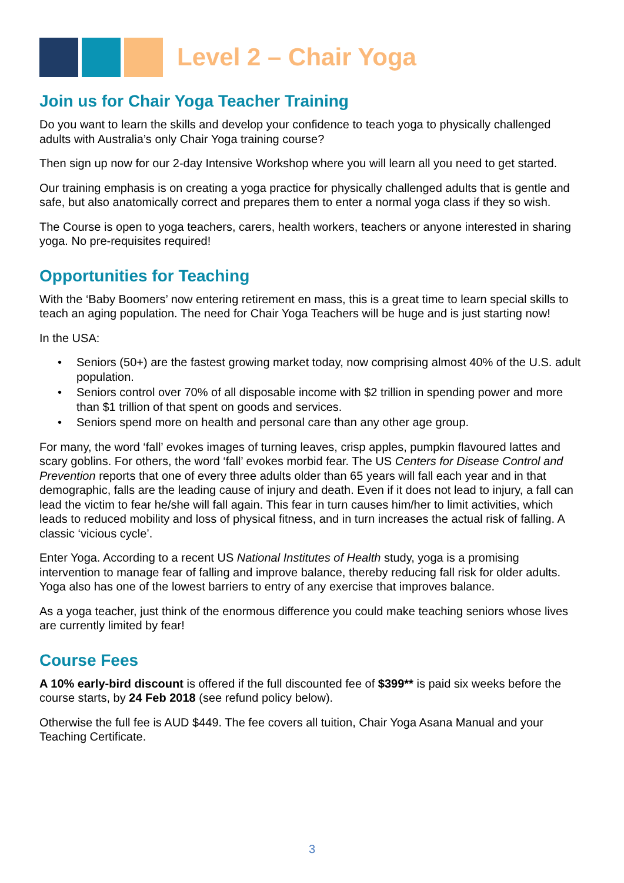Level 2 – Chair Yoga
Join us for Chair Yoga Teacher Training
Do you want to learn the skills and develop your confidence to teach yoga to physically challenged adults with Australia’s only Chair Yoga training course?
Then sign up now for our 2-day Intensive Workshop where you will learn all you need to get started.
Our training emphasis is on creating a yoga practice for physically challenged adults that is gentle and safe, but also anatomically correct and prepares them to enter a normal yoga class if they so wish.
The Course is open to yoga teachers, carers, health workers, teachers or anyone interested in sharing yoga. No pre-requisites required!
Opportunities for Teaching
With the ‘Baby Boomers’ now entering retirement en mass, this is a great time to learn special skills to teach an aging population. The need for Chair Yoga Teachers will be huge and is just starting now!
In the USA:
• Seniors (50+) are the fastest growing market today, now comprising almost 40% of the U.S. adult population.
• Seniors control over 70% of all disposable income with $2 trillion in spending power and more than $1 trillion of that spent on goods and services.
• Seniors spend more on health and personal care than any other age group.
For many, the word ‘fall’ evokes images of turning leaves, crisp apples, pumpkin flavoured lattes and scary goblins. For others, the word ‘fall’ evokes morbid fear. The US Centers for Disease Control and Prevention reports that one of every three adults older than 65 years will fall each year and in that demographic, falls are the leading cause of injury and death. Even if it does not lead to injury, a fall can lead the victim to fear he/she will fall again. This fear in turn causes him/her to limit activities, which leads to reduced mobility and loss of physical fitness, and in turn increases the actual risk of falling. A classic ‘vicious cycle’.
Enter Yoga. According to a recent US National Institutes of Health study, yoga is a promising intervention to manage fear of falling and improve balance, thereby reducing fall risk for older adults. Yoga also has one of the lowest barriers to entry of any exercise that improves balance.
As a yoga teacher, just think of the enormous difference you could make teaching seniors whose lives are currently limited by fear!
Course Fees
A 10% early-bird discount is offered if the full discounted fee of $399** is paid six weeks before the course starts, by 24 Feb 2018 (see refund policy below).
Otherwise the full fee is AUD $449. The fee covers all tuition, Chair Yoga Asana Manual and your Teaching Certificate.
3